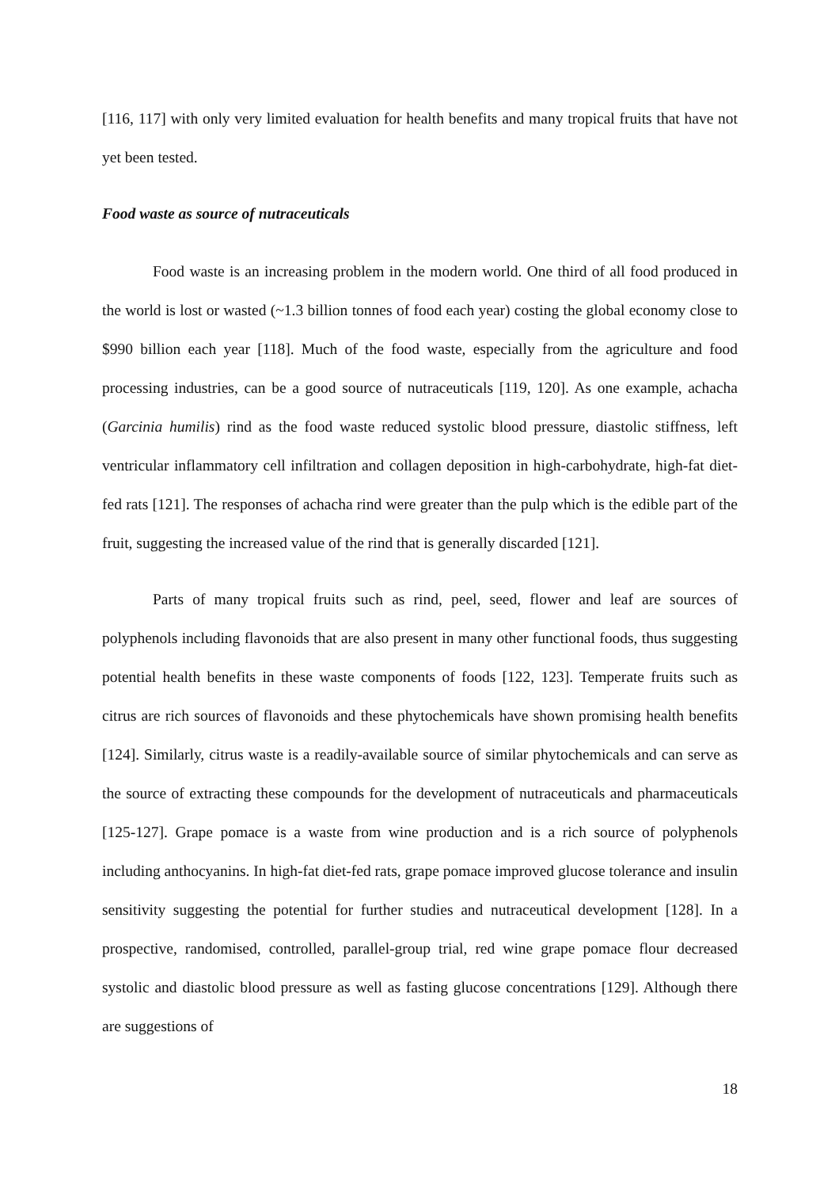[116, 117] with only very limited evaluation for health benefits and many tropical fruits that have not yet been tested.
Food waste as source of nutraceuticals
Food waste is an increasing problem in the modern world. One third of all food produced in the world is lost or wasted (~1.3 billion tonnes of food each year) costing the global economy close to $990 billion each year [118]. Much of the food waste, especially from the agriculture and food processing industries, can be a good source of nutraceuticals [119, 120]. As one example, achacha (Garcinia humilis) rind as the food waste reduced systolic blood pressure, diastolic stiffness, left ventricular inflammatory cell infiltration and collagen deposition in high-carbohydrate, high-fat diet-fed rats [121]. The responses of achacha rind were greater than the pulp which is the edible part of the fruit, suggesting the increased value of the rind that is generally discarded [121].
Parts of many tropical fruits such as rind, peel, seed, flower and leaf are sources of polyphenols including flavonoids that are also present in many other functional foods, thus suggesting potential health benefits in these waste components of foods [122, 123]. Temperate fruits such as citrus are rich sources of flavonoids and these phytochemicals have shown promising health benefits [124]. Similarly, citrus waste is a readily-available source of similar phytochemicals and can serve as the source of extracting these compounds for the development of nutraceuticals and pharmaceuticals [125-127]. Grape pomace is a waste from wine production and is a rich source of polyphenols including anthocyanins. In high-fat diet-fed rats, grape pomace improved glucose tolerance and insulin sensitivity suggesting the potential for further studies and nutraceutical development [128]. In a prospective, randomised, controlled, parallel-group trial, red wine grape pomace flour decreased systolic and diastolic blood pressure as well as fasting glucose concentrations [129]. Although there are suggestions of
18